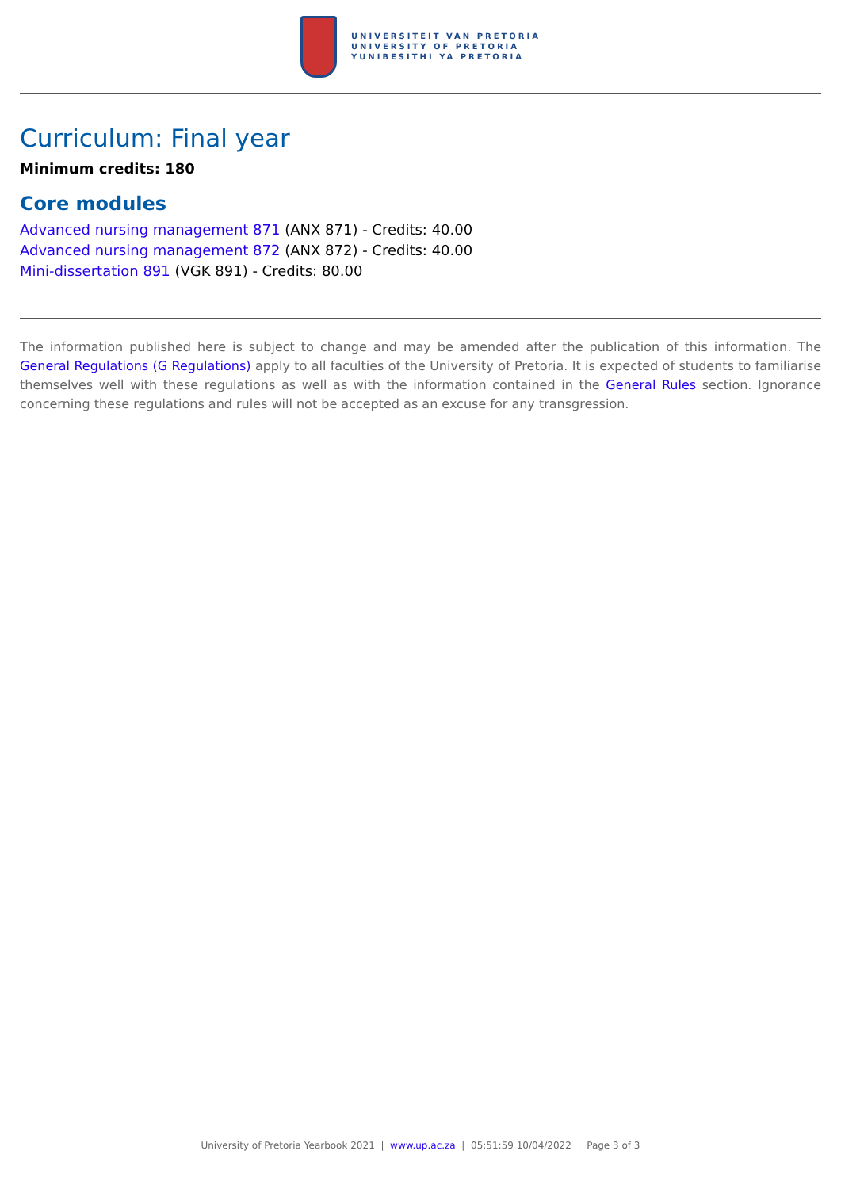UNIVERSITEIT VAN PRETORIA
UNIVERSITY OF PRETORIA
YUNIBESITHI YA PRETORIA
Curriculum: Final year
Minimum credits: 180
Core modules
Advanced nursing management 871 (ANX 871) - Credits: 40.00
Advanced nursing management 872 (ANX 872) - Credits: 40.00
Mini-dissertation 891 (VGK 891) - Credits: 80.00
The information published here is subject to change and may be amended after the publication of this information. The General Regulations (G Regulations) apply to all faculties of the University of Pretoria. It is expected of students to familiarise themselves well with these regulations as well as with the information contained in the General Rules section. Ignorance concerning these regulations and rules will not be accepted as an excuse for any transgression.
University of Pretoria Yearbook 2021 | www.up.ac.za | 05:51:59 10/04/2022 | Page 3 of 3